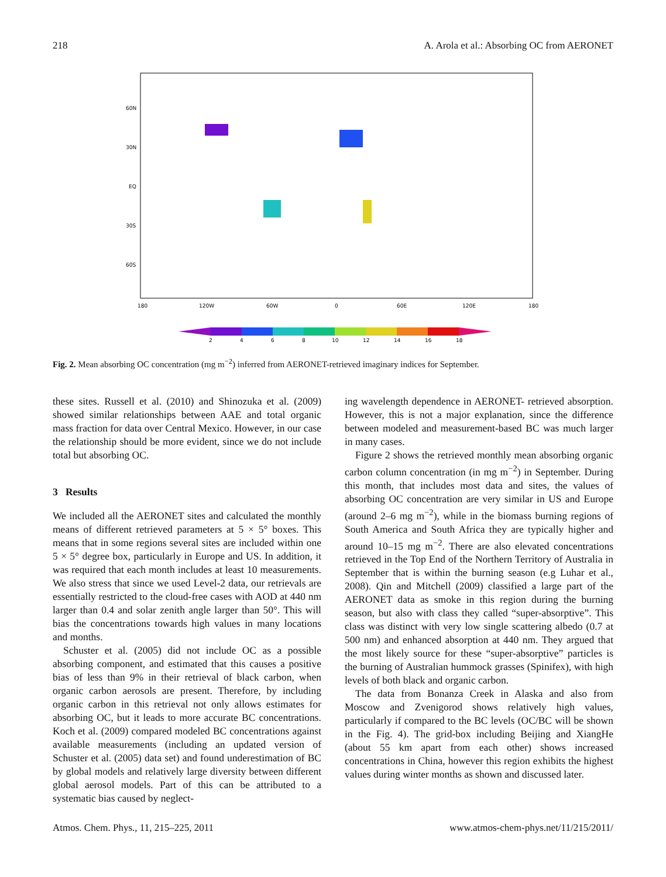218 A. Arola et al.: Absorbing OC from AERONET
60N
30N
EQ
30S
60S
180
120W
60W
0
60E
120E
180
2
4
6
8
10
12
14
16
18
Fig. 2. Mean absorbing OC concentration (mg m<sup>−2</sup>) inferred from AERONET-retrieved imaginary indices for September.
these sites. Russell et al. (2010) and Shinozuka et al. (2009) showed similar relationships between AAE and total organic mass fraction for data over Central Mexico. However, in our case the relationship should be more evident, since we do not include total but absorbing OC.
3 Results
We included all the AERONET sites and calculated the monthly means of different retrieved parameters at 5 × 5° boxes. This means that in some regions several sites are included within one 5 × 5° degree box, particularly in Europe and US. In addition, it was required that each month includes at least 10 measurements. We also stress that since we used Level-2 data, our retrievals are essentially restricted to the cloud-free cases with AOD at 440 nm larger than 0.4 and solar zenith angle larger than 50°. This will bias the concentrations towards high values in many locations and months.
Schuster et al. (2005) did not include OC as a possible absorbing component, and estimated that this causes a positive bias of less than 9% in their retrieval of black carbon, when organic carbon aerosols are present. Therefore, by including organic carbon in this retrieval not only allows estimates for absorbing OC, but it leads to more accurate BC concentrations. Koch et al. (2009) compared modeled BC concentrations against available measurements (including an updated version of Schuster et al. (2005) data set) and found underestimation of BC by global models and relatively large diversity between different global aerosol models. Part of this can be attributed to a systematic bias caused by neglect-
ing wavelength dependence in AERONET- retrieved absorption. However, this is not a major explanation, since the difference between modeled and measurement-based BC was much larger in many cases.
Figure 2 shows the retrieved monthly mean absorbing organic carbon column concentration (in mg m<sup>−2</sup>) in September. During this month, that includes most data and sites, the values of absorbing OC concentration are very similar in US and Europe (around 2–6 mg m<sup>−2</sup>), while in the biomass burning regions of South America and South Africa they are typically higher and around 10–15 mg m<sup>−2</sup>. There are also elevated concentrations retrieved in the Top End of the Northern Territory of Australia in September that is within the burning season (e.g Luhar et al., 2008). Qin and Mitchell (2009) classified a large part of the AERONET data as smoke in this region during the burning season, but also with class they called “super-absorptive”. This class was distinct with very low single scattering albedo (0.7 at 500 nm) and enhanced absorption at 440 nm. They argued that the most likely source for these “super-absorptive” particles is the burning of Australian hummock grasses (Spinifex), with high levels of both black and organic carbon.
The data from Bonanza Creek in Alaska and also from Moscow and Zvenigorod shows relatively high values, particularly if compared to the BC levels (OC/BC will be shown in the Fig. 4). The grid-box including Beijing and XiangHe (about 55 km apart from each other) shows increased concentrations in China, however this region exhibits the highest values during winter months as shown and discussed later.
Atmos. Chem. Phys., 11, 215–225, 2011 www.atmos-chem-phys.net/11/215/2011/